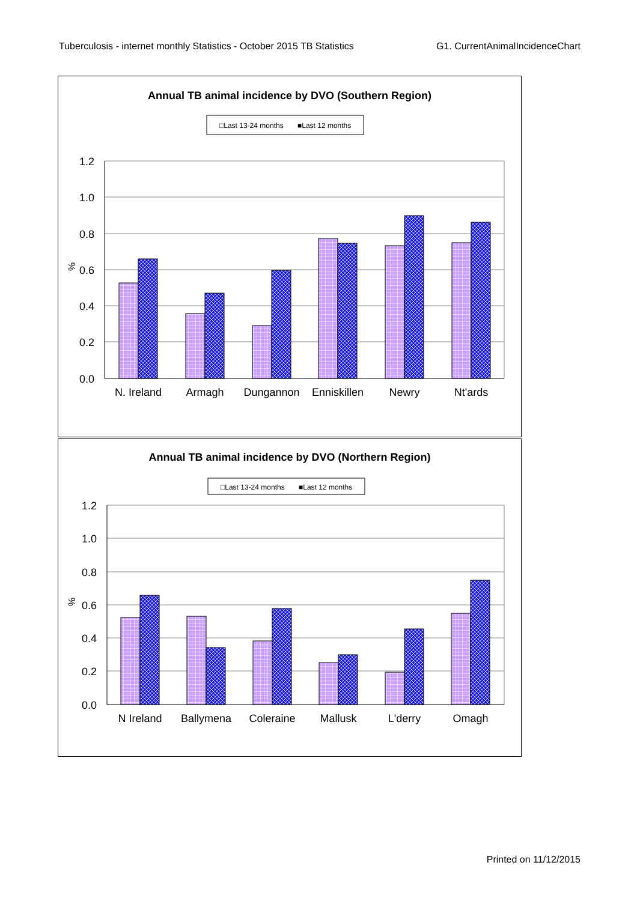Tuberculosis - internet monthly Statistics - October 2015 TB Statistics G1. CurrentAnimalIncidenceChart
Annual TB animal incidence by DVO (Southern Region)
□Last 13-24 months
■Last 12 months
1.2
1.0
0.8
0.6
0.4
0.2
0.0
%
N. Ireland
Armagh
Dungannon
Enniskillen
Newry
Nt'ards
Annual TB animal incidence by DVO (Northern Region)
□Last 13-24 months
■Last 12 months
1.2
1.0
0.8
0.6
0.4
0.2
0.0
%
N Ireland
Ballymena
Coleraine
Mallusk
L'derry
Omagh
Printed on 11/12/2015